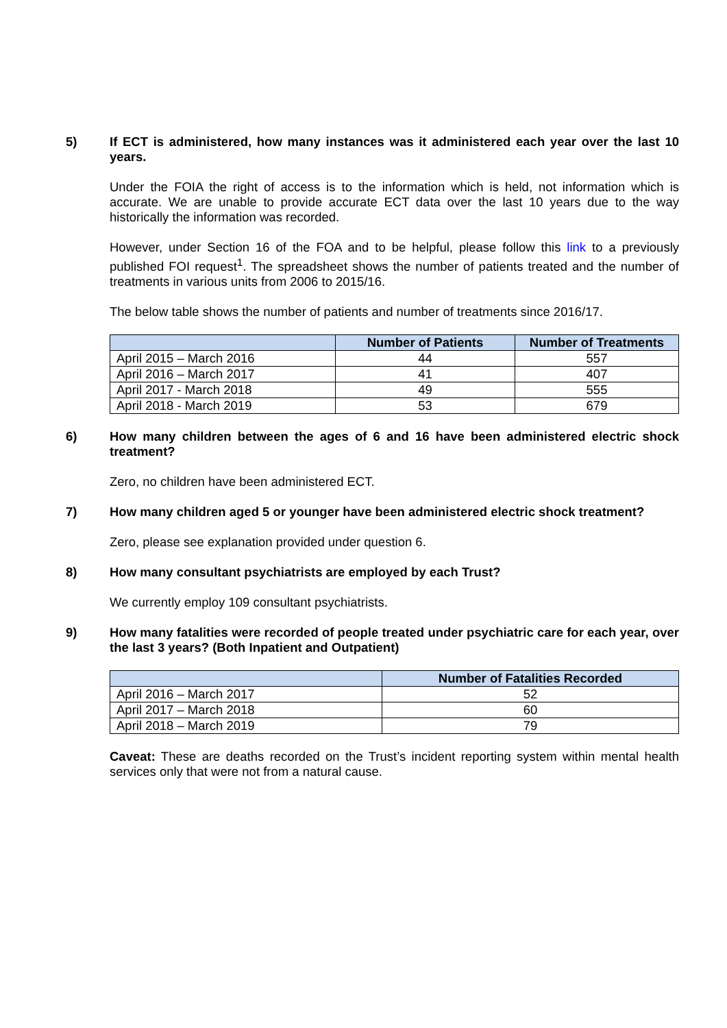5) If ECT is administered, how many instances was it administered each year over the last 10 years.
Under the FOIA the right of access is to the information which is held, not information which is accurate. We are unable to provide accurate ECT data over the last 10 years due to the way historically the information was recorded.
However, under Section 16 of the FOA and to be helpful, please follow this link to a previously published FOI request<sup>1</sup>. The spreadsheet shows the number of patients treated and the number of treatments in various units from 2006 to 2015/16.
The below table shows the number of patients and number of treatments since 2016/17.
| | Number of Patients | Number of Treatments |
| --- | --- | --- |
| April 2015 – March 2016 | 44 | 557 |
| April 2016 – March 2017 | 41 | 407 |
| April 2017 - March 2018 | 49 | 555 |
| April 2018 - March 2019 | 53 | 679 |
6) How many children between the ages of 6 and 16 have been administered electric shock treatment?
Zero, no children have been administered ECT.
7) How many children aged 5 or younger have been administered electric shock treatment?
Zero, please see explanation provided under question 6.
8) How many consultant psychiatrists are employed by each Trust?
We currently employ 109 consultant psychiatrists.
9) How many fatalities were recorded of people treated under psychiatric care for each year, over the last 3 years? (Both Inpatient and Outpatient)
| | Number of Fatalities Recorded |
| --- | --- |
| April 2016 – March 2017 | 52 |
| April 2017 – March 2018 | 60 |
| April 2018 – March 2019 | 79 |
Caveat: These are deaths recorded on the Trust’s incident reporting system within mental health services only that were not from a natural cause.